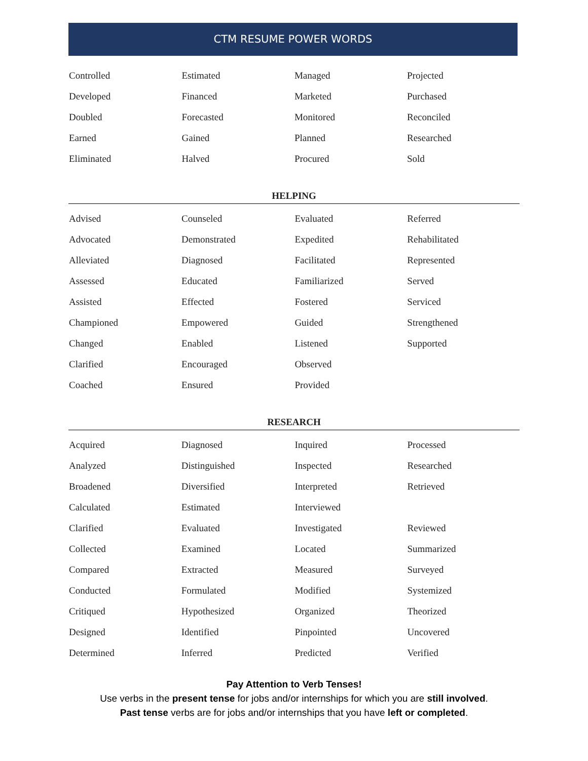CTM RESUME POWER WORDS
| Controlled | Estimated | Managed | Projected |
| Developed | Financed | Marketed | Purchased |
| Doubled | Forecasted | Monitored | Reconciled |
| Earned | Gained | Planned | Researched |
| Eliminated | Halved | Procured | Sold |
HELPING
| Advised | Counseled | Evaluated | Referred |
| Advocated | Demonstrated | Expedited | Rehabilitated |
| Alleviated | Diagnosed | Facilitated | Represented |
| Assessed | Educated | Familiarized | Served |
| Assisted | Effected | Fostered | Serviced |
| Championed | Empowered | Guided | Strengthened |
| Changed | Enabled | Listened | Supported |
| Clarified | Encouraged | Observed | |
| Coached | Ensured | Provided | |
RESEARCH
| Acquired | Diagnosed | Inquired | Processed |
| Analyzed | Distinguished | Inspected | Researched |
| Broadened | Diversified | Interpreted | Retrieved |
| Calculated | Estimated | Interviewed | |
| Clarified | Evaluated | Investigated | Reviewed |
| Collected | Examined | Located | Summarized |
| Compared | Extracted | Measured | Surveyed |
| Conducted | Formulated | Modified | Systemized |
| Critiqued | Hypothesized | Organized | Theorized |
| Designed | Identified | Pinpointed | Uncovered |
| Determined | Inferred | Predicted | Verified |
Pay Attention to Verb Tenses!
Use verbs in the present tense for jobs and/or internships for which you are still involved.
Past tense verbs are for jobs and/or internships that you have left or completed.